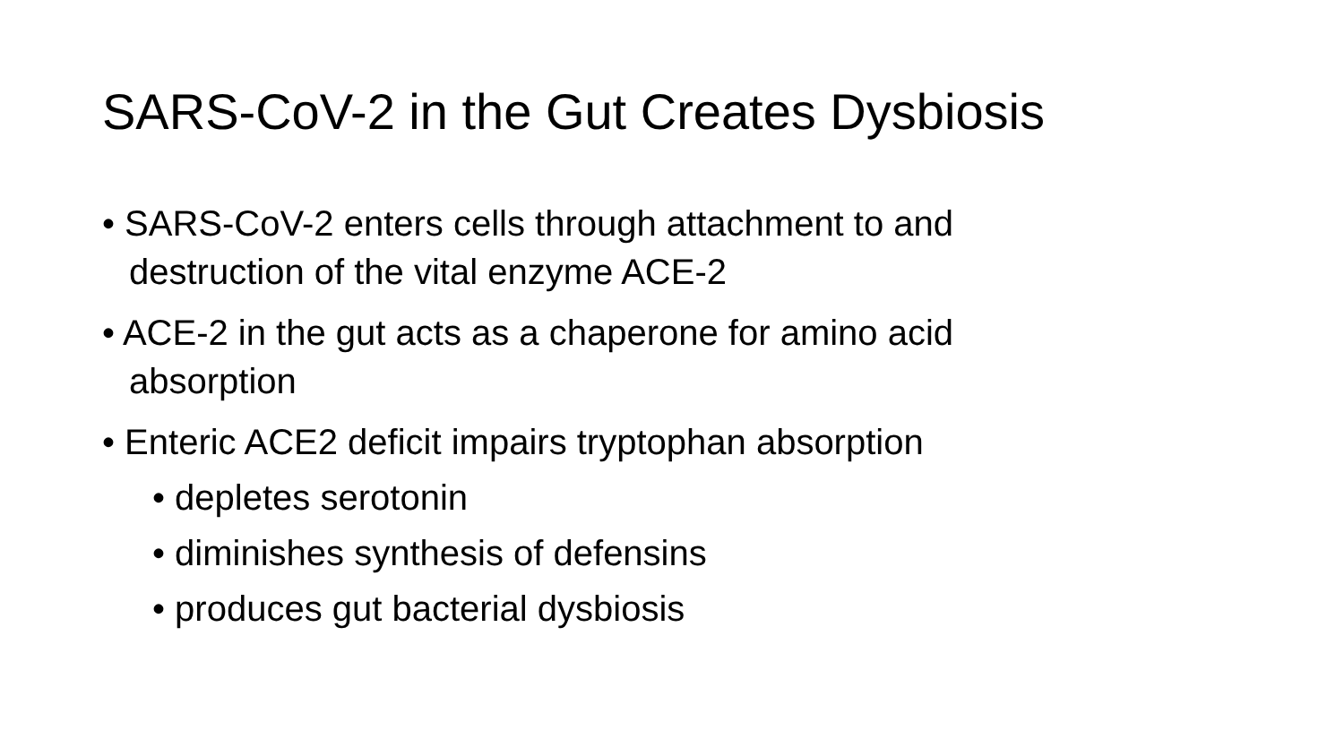SARS-CoV-2 in the Gut Creates Dysbiosis
• SARS-CoV-2 enters cells through attachment to and destruction of the vital enzyme ACE-2
• ACE-2 in the gut acts as a chaperone for amino acid absorption
• Enteric ACE2 deficit impairs tryptophan absorption
• depletes serotonin
• diminishes synthesis of defensins
• produces gut bacterial dysbiosis